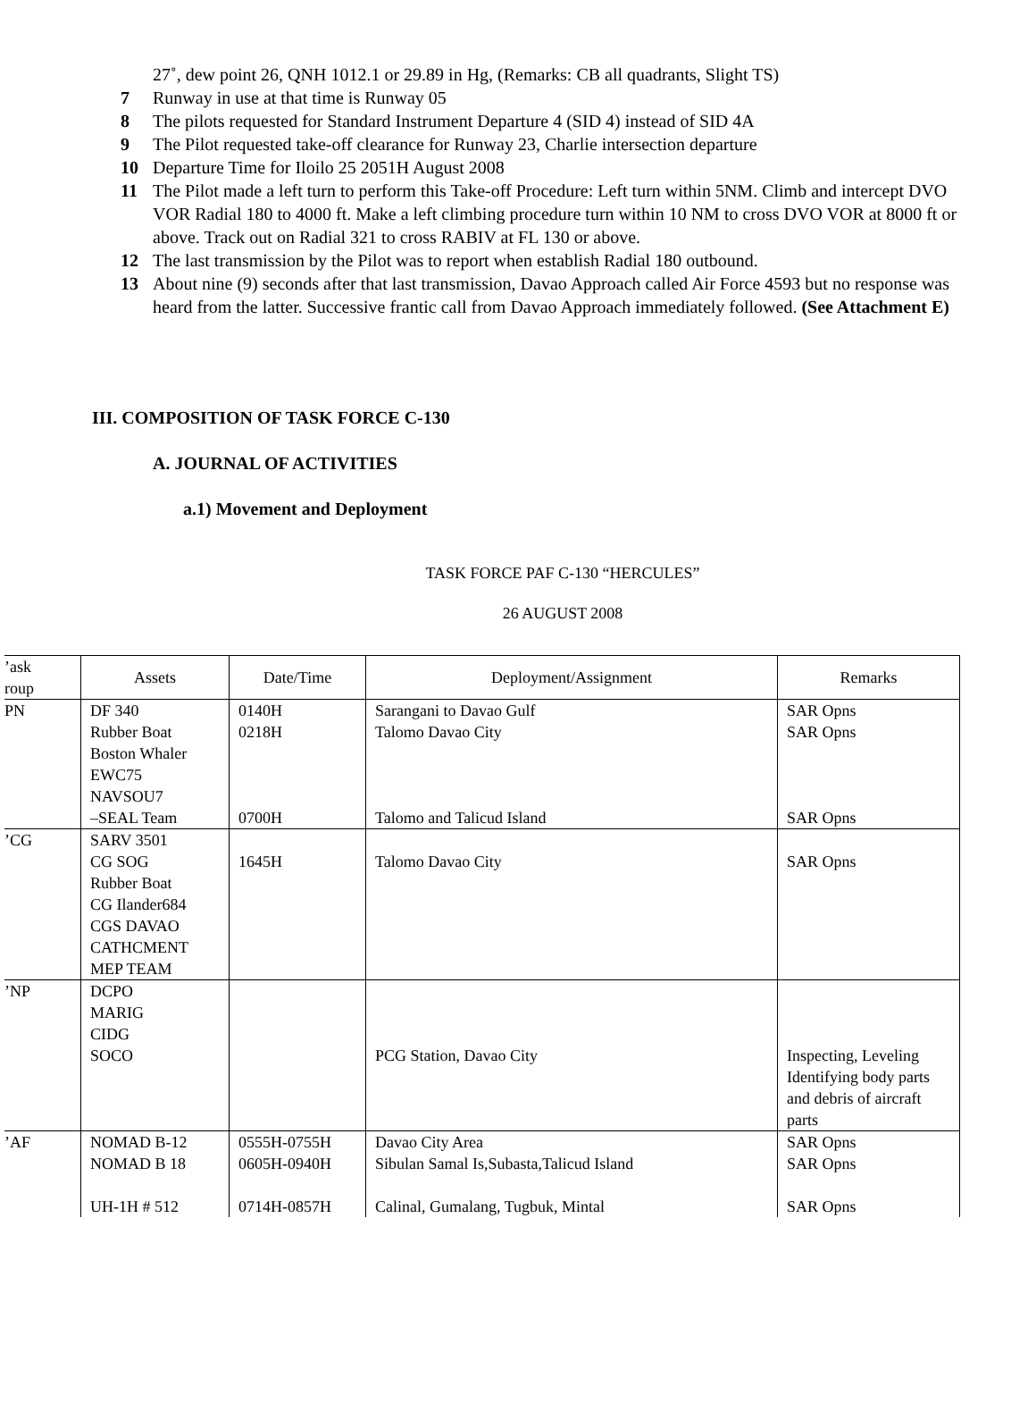27˚, dew point 26, QNH 1012.1 or 29.89 in Hg, (Remarks: CB all quadrants, Slight TS)
7 Runway in use at that time is Runway 05
8 The pilots requested for Standard Instrument Departure 4 (SID 4) instead of SID 4A
9 The Pilot requested take-off clearance for Runway 23, Charlie intersection departure
10 Departure Time for Iloilo 25 2051H August 2008
11 The Pilot made a left turn to perform this Take-off Procedure: Left turn within 5NM. Climb and intercept DVO VOR Radial 180 to 4000 ft. Make a left climbing procedure turn within 10 NM to cross DVO VOR at 8000 ft or above. Track out on Radial 321 to cross RABIV at FL 130 or above.
12 The last transmission by the Pilot was to report when establish Radial 180 outbound.
13 About nine (9) seconds after that last transmission, Davao Approach called Air Force 4593 but no response was heard from the latter. Successive frantic call from Davao Approach immediately followed. (See Attachment E)
III. COMPOSITION OF TASK FORCE C-130
A. JOURNAL OF ACTIVITIES
a.1) Movement and Deployment
TASK FORCE PAF C-130 “HERCULES”
26 AUGUST 2008
| ’ask roup | Assets | Date/Time | Deployment/Assignment | Remarks |
| --- | --- | --- | --- | --- |
| PN | DF 340 Rubber Boat Boston Whaler EWC75 NAVSOU7 –SEAL Team | 0140H 0218H 0700H | Sarangani to Davao Gulf Talomo Davao City Talomo and Talicud Island | SAR Opns SAR Opns SAR Opns |
| ’CG | SARV 3501 CG SOG Rubber Boat CG Ilander684 CGS DAVAO CATHCMENT MEP TEAM | 1645H | Talomo Davao City | SAR Opns |
| ’NP | DCPO MARIG CIDG SOCO | | PCG Station, Davao City | Inspecting, Leveling Identifying body parts and debris of aircraft parts |
| ’AF | NOMAD B-12 NOMAD B 18 UH-1H # 512 | 0555H-0755H 0605H-0940H 0714H-0857H | Davao City Area Sibulan Samal Is,Subasta,Talicud Island Calinal, Gumalang, Tugbuk, Mintal | SAR Opns SAR Opns SAR Opns |